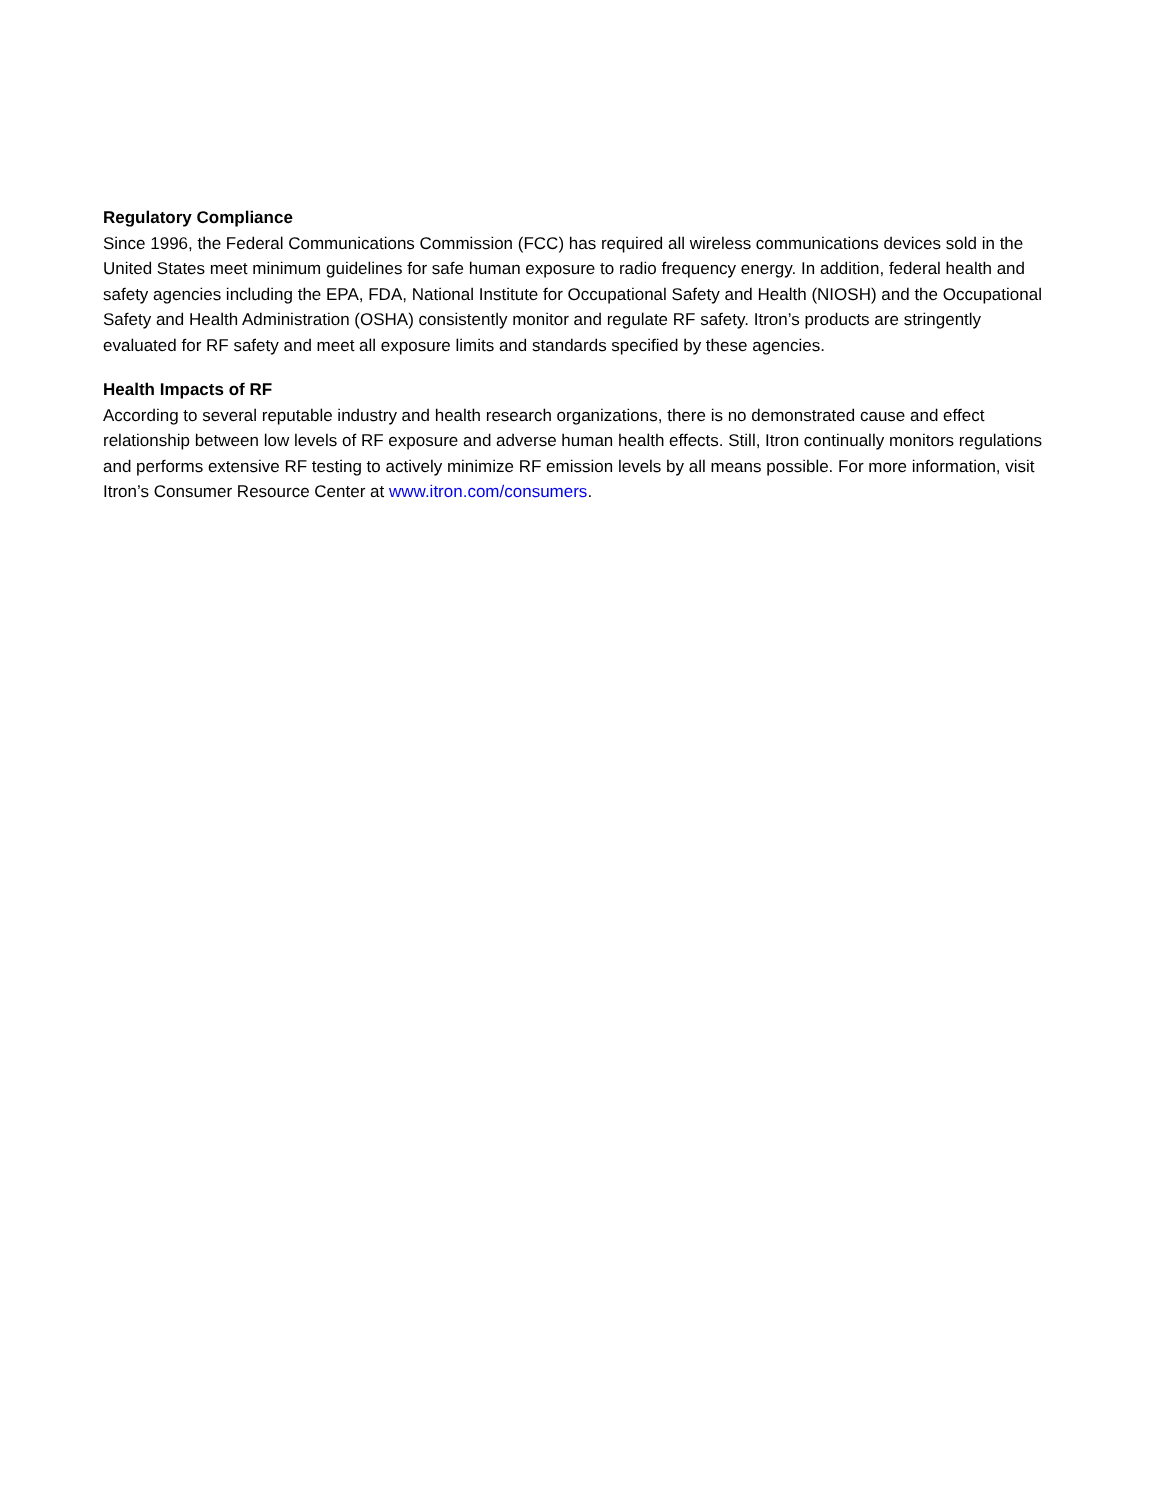Regulatory Compliance
Since 1996, the Federal Communications Commission (FCC) has required all wireless communications devices sold in the United States meet minimum guidelines for safe human exposure to radio frequency energy. In addition, federal health and safety agencies including the EPA, FDA, National Institute for Occupational Safety and Health (NIOSH) and the Occupational Safety and Health Administration (OSHA) consistently monitor and regulate RF safety. Itron’s products are stringently evaluated for RF safety and meet all exposure limits and standards specified by these agencies.
Health Impacts of RF
According to several reputable industry and health research organizations, there is no demonstrated cause and effect relationship between low levels of RF exposure and adverse human health effects. Still, Itron continually monitors regulations and performs extensive RF testing to actively minimize RF emission levels by all means possible. For more information, visit Itron’s Consumer Resource Center at www.itron.com/consumers.